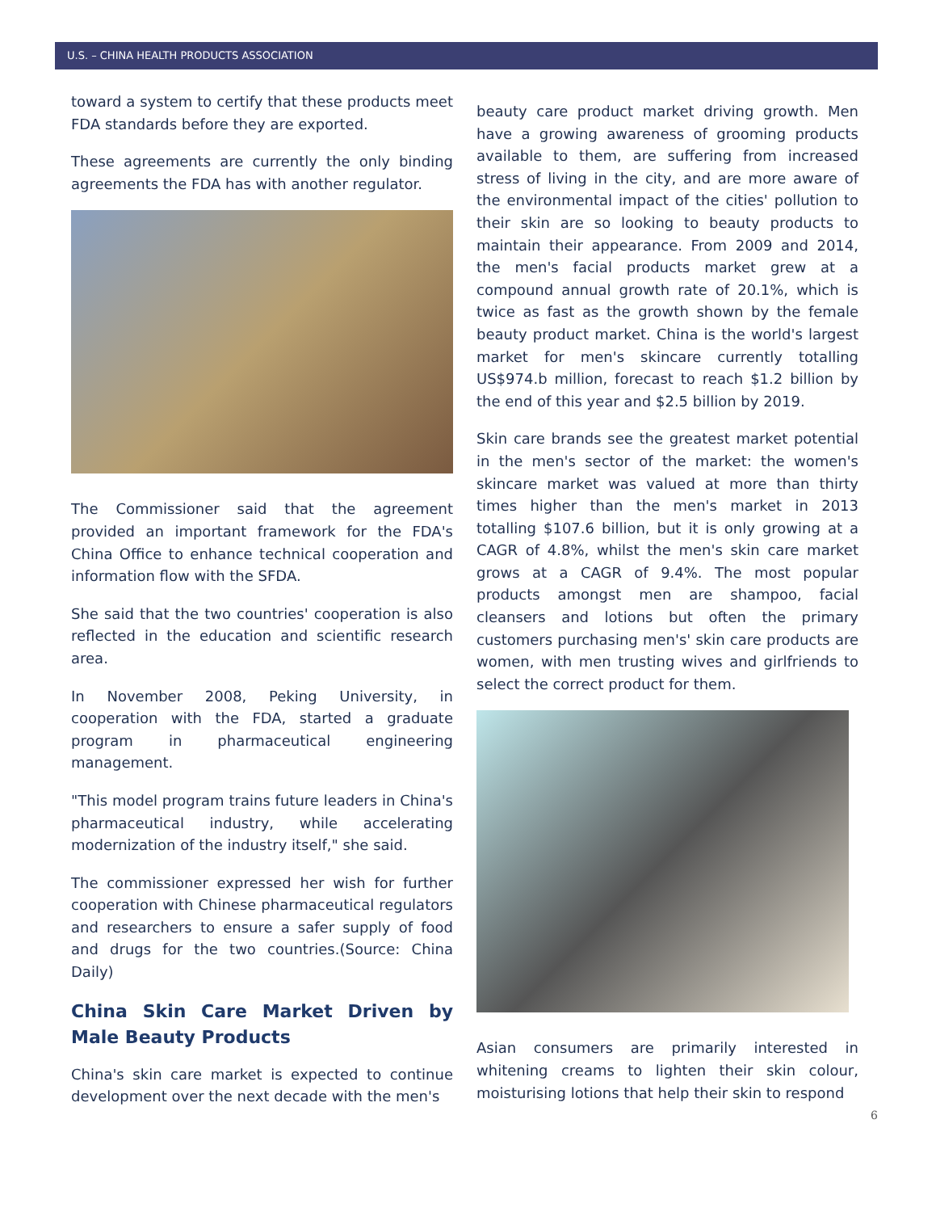U.S. – CHINA HEALTH PRODUCTS ASSOCIATION
toward a system to certify that these products meet FDA standards before they are exported.
These agreements are currently the only binding agreements the FDA has with another regulator.
The Commissioner said that the agreement provided an important framework for the FDA's China Office to enhance technical cooperation and information flow with the SFDA.
She said that the two countries' cooperation is also reflected in the education and scientific research area.
In November 2008, Peking University, in cooperation with the FDA, started a graduate program in pharmaceutical engineering management.
"This model program trains future leaders in China's pharmaceutical industry, while accelerating modernization of the industry itself," she said.
The commissioner expressed her wish for further cooperation with Chinese pharmaceutical regulators and researchers to ensure a safer supply of food and drugs for the two countries.(Source: China Daily)
China Skin Care Market Driven by Male Beauty Products
China's skin care market is expected to continue development over the next decade with the men's
beauty care product market driving growth. Men have a growing awareness of grooming products available to them, are suffering from increased stress of living in the city, and are more aware of the environmental impact of the cities' pollution to their skin are so looking to beauty products to maintain their appearance. From 2009 and 2014, the men's facial products market grew at a compound annual growth rate of 20.1%, which is twice as fast as the growth shown by the female beauty product market. China is the world's largest market for men's skincare currently totalling US$974.b million, forecast to reach $1.2 billion by the end of this year and $2.5 billion by 2019.
Skin care brands see the greatest market potential in the men's sector of the market: the women's skincare market was valued at more than thirty times higher than the men's market in 2013 totalling $107.6 billion, but it is only growing at a CAGR of 4.8%, whilst the men's skin care market grows at a CAGR of 9.4%. The most popular products amongst men are shampoo, facial cleansers and lotions but often the primary customers purchasing men's' skin care products are women, with men trusting wives and girlfriends to select the correct product for them.
Asian consumers are primarily interested in whitening creams to lighten their skin colour, moisturising lotions that help their skin to respond
6